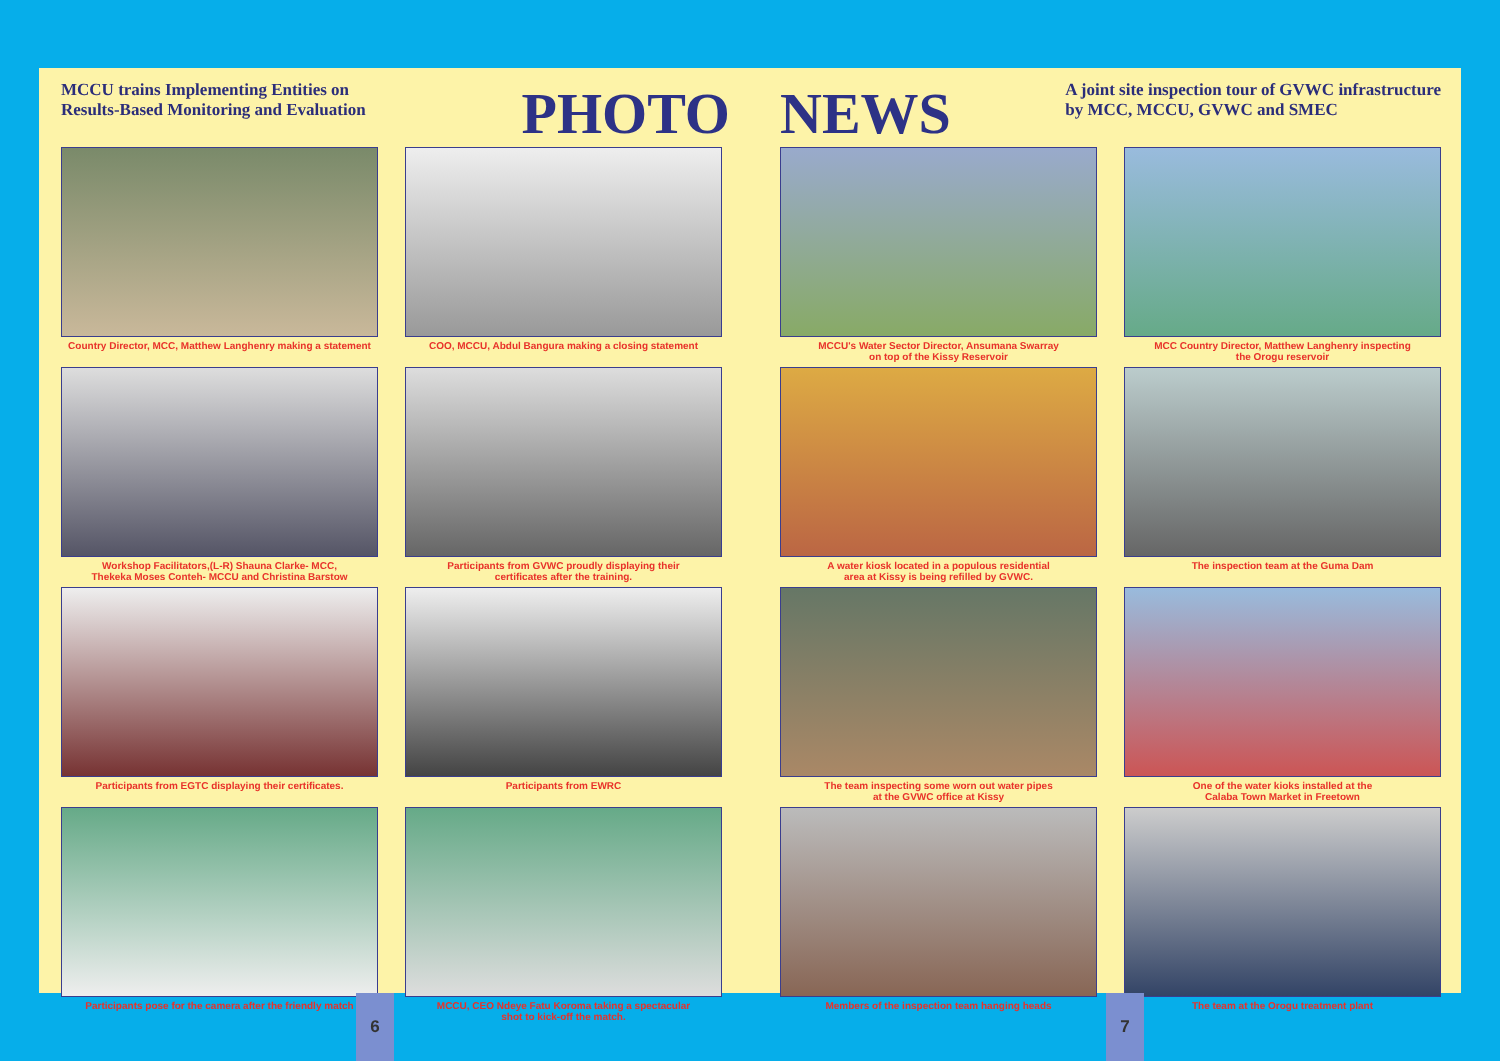MCCU trains Implementing Entities on
Results-Based Monitoring and Evaluation
PHOTO
Country Director, MCC, Matthew Langhenry making a statement
COO, MCCU, Abdul Bangura making a closing statement
Workshop Facilitators,(L-R) Shauna Clarke- MCC,
Thekeka Moses Conteh- MCCU and Christina Barstow
Participants from GVWC proudly displaying their
certificates after the training.
Participants from EGTC displaying their certificates.
Participants from EWRC
Participants pose for the camera after the friendly match
MCCU, CEO Ndeye Fatu Koroma taking a spectacular
shot to kick-off the match.
NEWS
A joint site inspection tour of GVWC infrastructure
by MCC, MCCU, GVWC and SMEC
MCCU's Water Sector Director, Ansumana Swarray
on top of the Kissy Reservoir
MCC Country Director, Matthew Langhenry inspecting
the Orogu reservoir
A water kiosk located in a populous residential
area at Kissy is being refilled by GVWC.
The inspection team at the Guma Dam
The team inspecting some worn out water pipes
at the GVWC office at Kissy
One of the water kioks installed at the
Calaba Town Market in Freetown
Members of the inspection team hanging heads
The team at the Orogu treatment plant
6 7